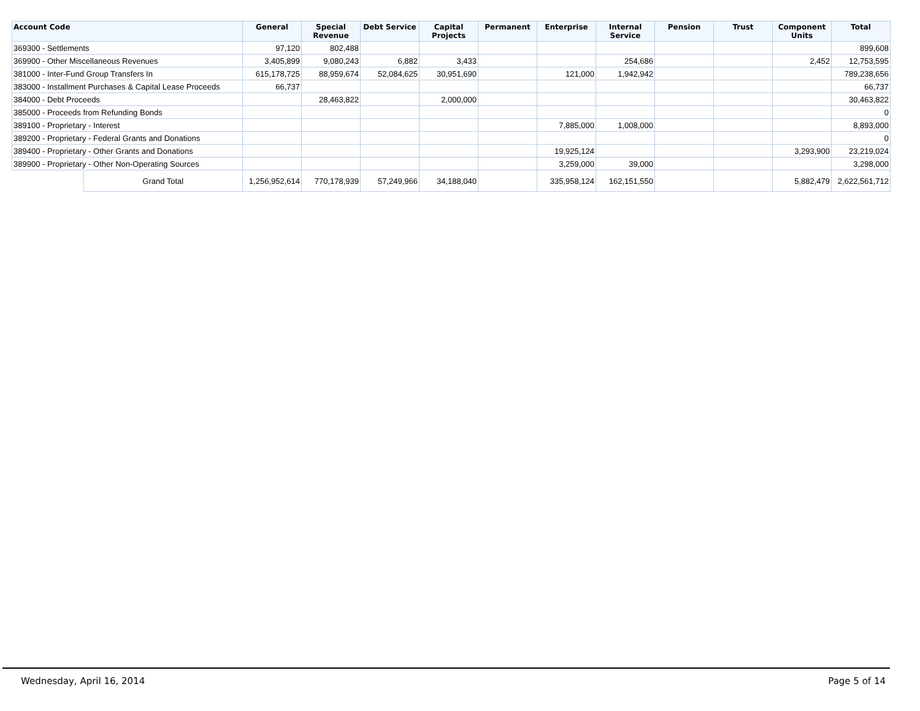| Account Code | | General | Special Revenue | Debt Service | Capital Projects | Permanent | Enterprise | Internal Service | Pension | Trust | Component Units | Total |
| --- | --- | --- | --- | --- | --- | --- | --- | --- | --- | --- | --- | --- |
| 369300 - Settlements | | 97,120 | 802,488 | | | | | | | | | 899,608 |
| 369900 - Other Miscellaneous Revenues | | 3,405,899 | 9,080,243 | 6,882 | 3,433 | | | 254,686 | | | 2,452 | 12,753,595 |
| 381000 - Inter-Fund Group Transfers In | | 615,178,725 | 88,959,674 | 52,084,625 | 30,951,690 | | 121,000 | 1,942,942 | | | | 789,238,656 |
| 383000 - Installment Purchases & Capital Lease Proceeds | | 66,737 | | | | | | | | | | 66,737 |
| 384000 - Debt Proceeds | | | 28,463,822 | | 2,000,000 | | | | | | | 30,463,822 |
| 385000 - Proceeds from Refunding Bonds | | | | | | | | | | | | 0 |
| 389100 - Proprietary - Interest | | | | | | | 7,885,000 | 1,008,000 | | | | 8,893,000 |
| 389200 - Proprietary - Federal Grants and Donations | | | | | | | | | | | | 0 |
| 389400 - Proprietary - Other Grants and Donations | | | | | | | 19,925,124 | | | | 3,293,900 | 23,219,024 |
| 389900 - Proprietary - Other Non-Operating Sources | | | | | | | 3,259,000 | 39,000 | | | | 3,298,000 |
| | Grand Total | 1,256,952,614 | 770,178,939 | 57,249,966 | 34,188,040 | | 335,958,124 | 162,151,550 | | | 5,882,479 | 2,622,561,712 |
Wednesday, April 16, 2014 Page 5 of 14